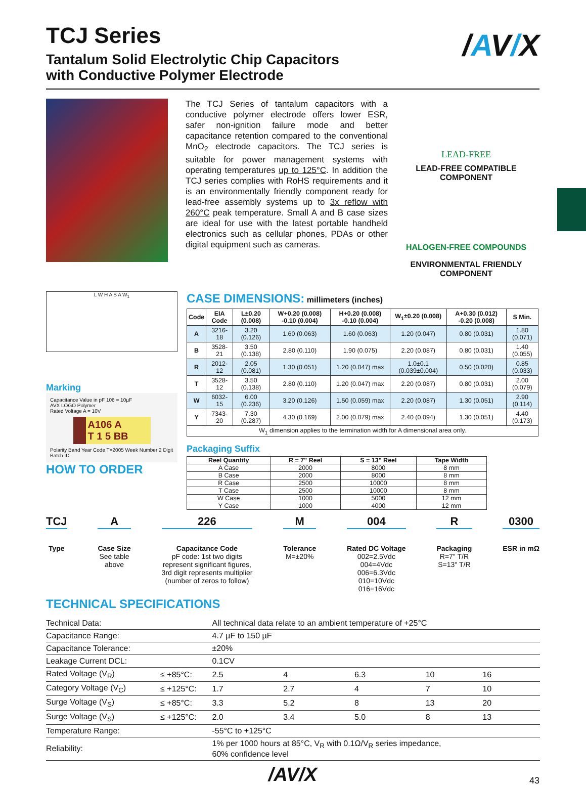/AV/X
TCJ Series
Tantalum Solid Electrolytic Chip Capacitors
with Conductive Polymer Electrode
The TCJ Series of tantalum capacitors with a conductive polymer electrode offers lower ESR, safer non-ignition failure mode and better capacitance retention compared to the conventional MnO<sub>2</sub> electrode capacitors. The TCJ series is suitable for power management systems with operating temperatures up to 125°C. In addition the TCJ series complies with RoHS requirements and it is an environmentally friendly component ready for lead-free assembly systems up to 3x reflow with 260°C peak temperature. Small A and B case sizes are ideal for use with the latest portable handheld electronics such as cellular phones, PDAs or other digital equipment such as cameras.
LEAD-FREE
LEAD-FREE COMPATIBLE COMPONENT
HALOGEN-FREE COMPOUNDS
ENVIRONMENTAL FRIENDLY COMPONENT
L W H A S A W<sub>1</sub>
Marking
Capacitance Value in pF 106 = 10µF
AVX LOGO Polymer
Rated Voltage A = 10V
A106 A
T 1 5 BB
Polarity Band Year Code T=2005 Week Number 2 Digit Batch ID
HOW TO ORDER
CASE DIMENSIONS: millimeters (inches)
| Code | EIA Code | L±0.20 (0.008) | W+0.20 (0.008) -0.10 (0.004) | H+0.20 (0.008) -0.10 (0.004) | W<sub>1</sub>±0.20 (0.008) | A+0.30 (0.012) -0.20 (0.008) | S Min. |
| --- | --- | --- | --- | --- | --- | --- | --- |
| A | 3216-18 | 3.20 (0.126) | 1.60 (0.063) | 1.60 (0.063) | 1.20 (0.047) | 0.80 (0.031) | 1.80 (0.071) |
| B | 3528-21 | 3.50 (0.138) | 2.80 (0.110) | 1.90 (0.075) | 2.20 (0.087) | 0.80 (0.031) | 1.40 (0.055) |
| R | 2012-12 | 2.05 (0.081) | 1.30 (0.051) | 1.20 (0.047) max | 1.0±0.1 (0.039±0.004) | 0.50 (0.020) | 0.85 (0.033) |
| T | 3528-12 | 3.50 (0.138) | 2.80 (0.110) | 1.20 (0.047) max | 2.20 (0.087) | 0.80 (0.031) | 2.00 (0.079) |
| W | 6032-15 | 6.00 (0.236) | 3.20 (0.126) | 1.50 (0.059) max | 2.20 (0.087) | 1.30 (0.051) | 2.90 (0.114) |
| Y | 7343-20 | 7.30 (0.287) | 4.30 (0.169) | 2.00 (0.079) max | 2.40 (0.094) | 1.30 (0.051) | 4.40 (0.173) |
| W<sub>1</sub> dimension applies to the termination width for A dimensional area only. | | | | | | | |
Packaging Suffix
| Reel Quantity | R = 7" Reel | S = 13" Reel | Tape Width |
| --- | --- | --- | --- |
| A Case | 2000 | 8000 | 8 mm |
| B Case | 2000 | 8000 | 8 mm |
| R Case | 2500 | 10000 | 8 mm |
| T Case | 2500 | 10000 | 8 mm |
| W Case | 1000 | 5000 | 12 mm |
| Y Case | 1000 | 4000 | 12 mm |
TCJ
Type
A
Case Size
See table
above
226
Capacitance Code
pF code: 1st two digits
represent significant figures,
3rd digit represents multiplier
(number of zeros to follow)
M
Tolerance
M=±20%
004
Rated DC Voltage
002=2.5Vdc
004=4Vdc
006=6.3Vdc
010=10Vdc
016=16Vdc
R
Packaging
R=7" T/R
S=13" T/R
0300
ESR in mΩ
TECHNICAL SPECIFICATIONS
| Technical Data: | | All technical data relate to an ambient temperature of +25°C | | | | | |
| Capacitance Range: | | 4.7 µF to 150 µF | | | | | |
| Capacitance Tolerance: | | ±20% | | | | | |
| Leakage Current DCL: | | 0.1CV | | | | | |
| Rated Voltage (V<sub>R</sub>) | ≤ +85°C: | 2.5 | 4 | 6.3 | 10 | 16 | |
| Category Voltage (V<sub>C</sub>) | ≤ +125°C: | 1.7 | 2.7 | 4 | 7 | 10 | |
| Surge Voltage (V<sub>S</sub>) | ≤ +85°C: | 3.3 | 5.2 | 8 | 13 | 20 | |
| Surge Voltage (V<sub>S</sub>) | ≤ +125°C: | 2.0 | 3.4 | 5.0 | 8 | 13 | |
| Temperature Range: | | -55°C to +125°C | | | | | |
| Reliability: | | 1% per 1000 hours at 85°C, V<sub>R</sub> with 0.1Ω/V<sub>R</sub> series impedance, 60% confidence level | | | | | |
/AV/X
43